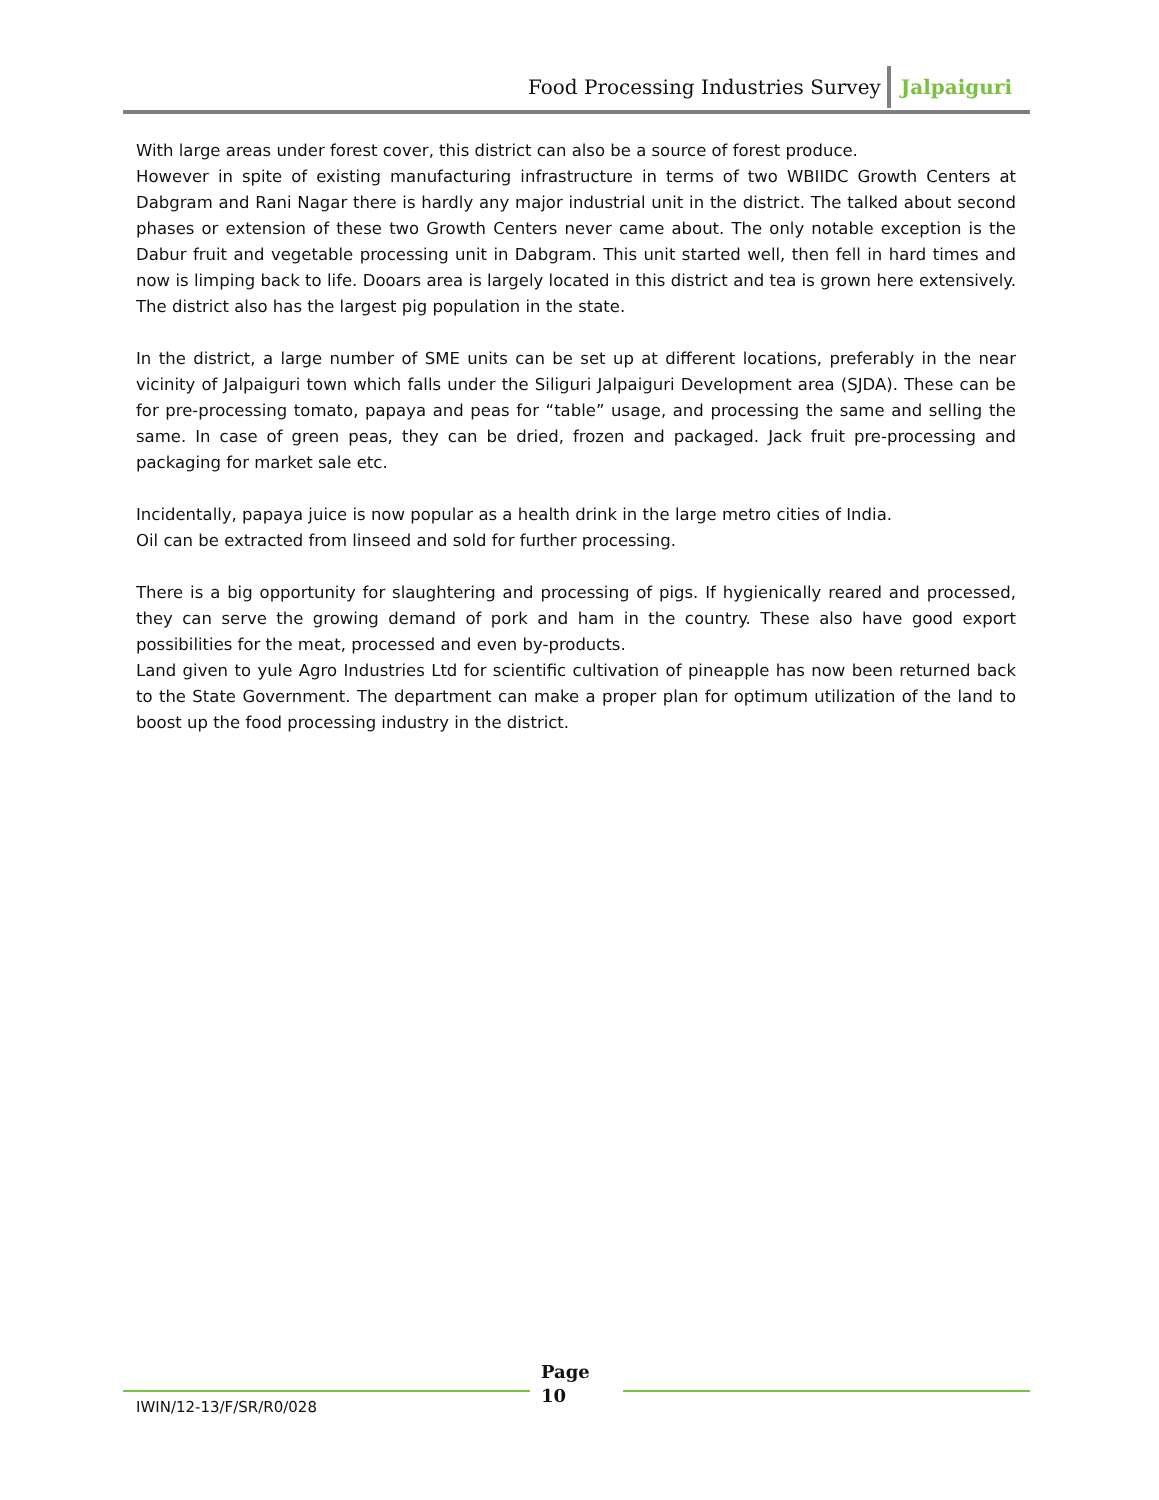Food Processing Industries Survey Jalpaiguri
With large areas under forest cover, this district can also be a source of forest produce.
However in spite of existing manufacturing infrastructure in terms of two WBIIDC Growth Centers at Dabgram and Rani Nagar there is hardly any major industrial unit in the district. The talked about second phases or extension of these two Growth Centers never came about. The only notable exception is the Dabur fruit and vegetable processing unit in Dabgram. This unit started well, then fell in hard times and now is limping back to life. Dooars area is largely located in this district and tea is grown here extensively. The district also has the largest pig population in the state.
In the district, a large number of SME units can be set up at different locations, preferably in the near vicinity of Jalpaiguri town which falls under the Siliguri Jalpaiguri Development area (SJDA). These can be for pre-processing tomato, papaya and peas for “table” usage, and processing the same and selling the same. In case of green peas, they can be dried, frozen and packaged. Jack fruit pre-processing and packaging for market sale etc.
Incidentally, papaya juice is now popular as a health drink in the large metro cities of India.
Oil can be extracted from linseed and sold for further processing.
There is a big opportunity for slaughtering and processing of pigs. If hygienically reared and processed, they can serve the growing demand of pork and ham in the country. These also have good export possibilities for the meat, processed and even by-products.
Land given to yule Agro Industries Ltd for scientific cultivation of pineapple has now been returned back to the State Government. The department can make a proper plan for optimum utilization of the land to boost up the food processing industry in the district.
IWIN/12-13/F/SR/R0/028
Page
10